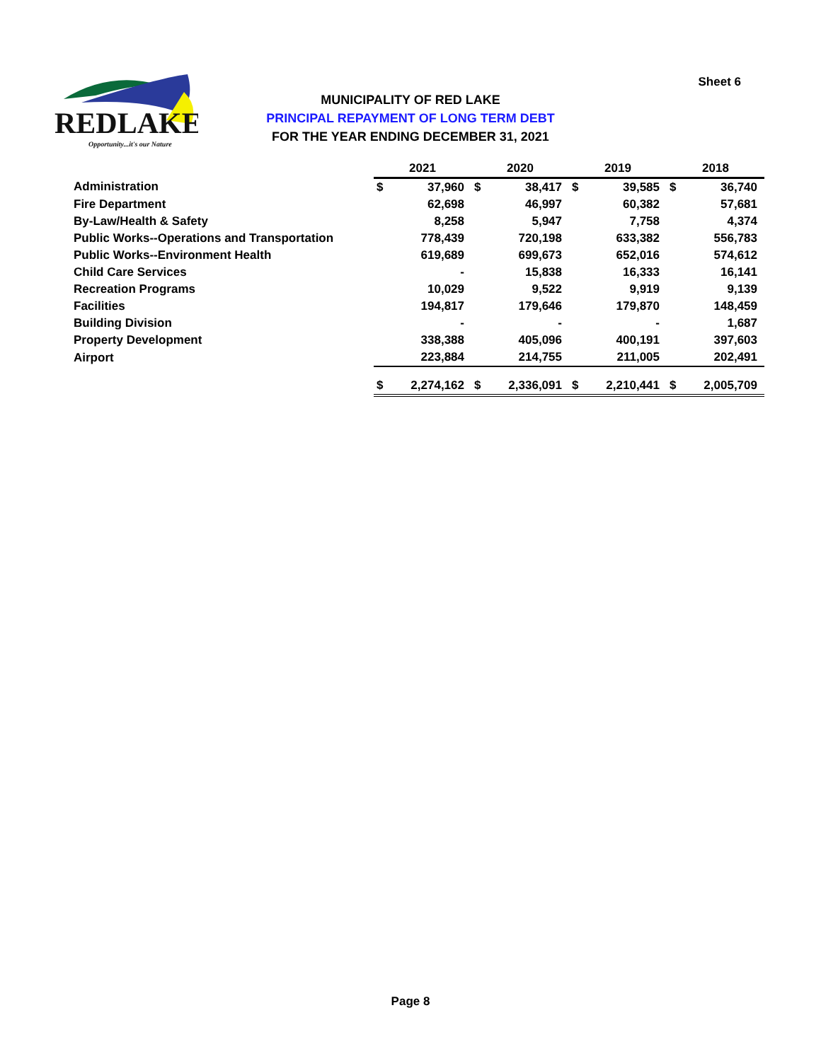REDLAKE
Opportunity...it's our Nature
Sheet 6
MUNICIPALITY OF RED LAKE
PRINCIPAL REPAYMENT OF LONG TERM DEBT
FOR THE YEAR ENDING DECEMBER 31, 2021
| | 2021 | | 2020 | | 2019 | | 2018 | |
| Administration | $ | 37,960 | $ | 38,417 | $ | 39,585 | $ | 36,740 |
| Fire Department | | 62,698 | | 46,997 | | 60,382 | | 57,681 |
| By-Law/Health & Safety | | 8,258 | | 5,947 | | 7,758 | | 4,374 |
| Public Works--Operations and Transportation | | 778,439 | | 720,198 | | 633,382 | | 556,783 |
| Public Works--Environment Health | | 619,689 | | 699,673 | | 652,016 | | 574,612 |
| Child Care Services | | - | | 15,838 | | 16,333 | | 16,141 |
| Recreation Programs | | 10,029 | | 9,522 | | 9,919 | | 9,139 |
| Facilities | | 194,817 | | 179,646 | | 179,870 | | 148,459 |
| Building Division | | - | | - | | - | | 1,687 |
| Property Development | | 338,388 | | 405,096 | | 400,191 | | 397,603 |
| Airport | | 223,884 | | 214,755 | | 211,005 | | 202,491 |
| | $ | 2,274,162 | $ | 2,336,091 | $ | 2,210,441 | $ | 2,005,709 |
Page 8